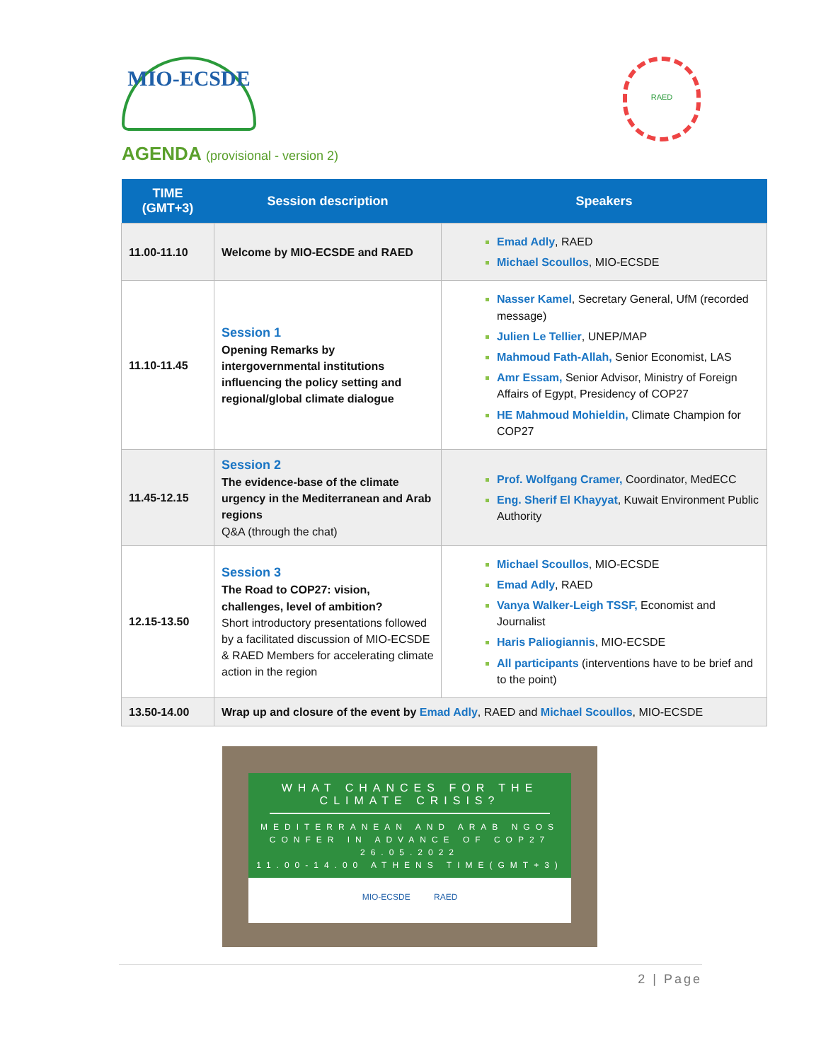MIO-ECSDE
RAED
AGENDA (provisional - version 2)
| TIME (GMT+3) | Session description | Speakers |
| --- | --- | --- |
| 11.00-11.10 | Welcome by MIO-ECSDE and RAED | Emad Adly , RAED Michael Scoullos , MIO-ECSDE |
| 11.10-11.45 | Session 1 Opening Remarks by intergovernmental institutions influencing the policy setting and regional/global climate dialogue | Nasser Kamel , Secretary General, UfM (recorded message) Julien Le Tellier , UNEP/MAP Mahmoud Fath-Allah, Senior Economist, LAS Amr Essam, Senior Advisor, Ministry of Foreign Affairs of Egypt, Presidency of COP27 HE Mahmoud Mohieldin, Climate Champion for COP27 |
| 11.45-12.15 | Session 2 The evidence-base of the climate urgency in the Mediterranean and Arab regions Q&A (through the chat) | Prof. Wolfgang Cramer, Coordinator, MedECC Eng. Sherif El Khayyat , Kuwait Environment Public Authority |
| 12.15-13.50 | Session 3 The Road to COP27: vision, challenges, level of ambition? Short introductory presentations followed by a facilitated discussion of MIO-ECSDE & RAED Members for accelerating climate action in the region | Michael Scoullos , MIO-ECSDE Emad Adly , RAED Vanya Walker-Leigh TSSF, Economist and Journalist Haris Paliogiannis , MIO-ECSDE All participants (interventions have to be brief and to the point) |
| 13.50-14.00 | Wrap up and closure of the event by Emad Adly , RAED and Michael Scoullos , MIO-ECSDE | |
WHAT CHANCES FOR THE
CLIMATE CRISIS?
MEDITERRANEAN AND ARAB NGOS
CONFER IN ADVANCE OF COP27
26.05.2022
11.00-14.00 ATHENS TIME(GMT+3)
MIO-ECSDE RAED
2 | Page